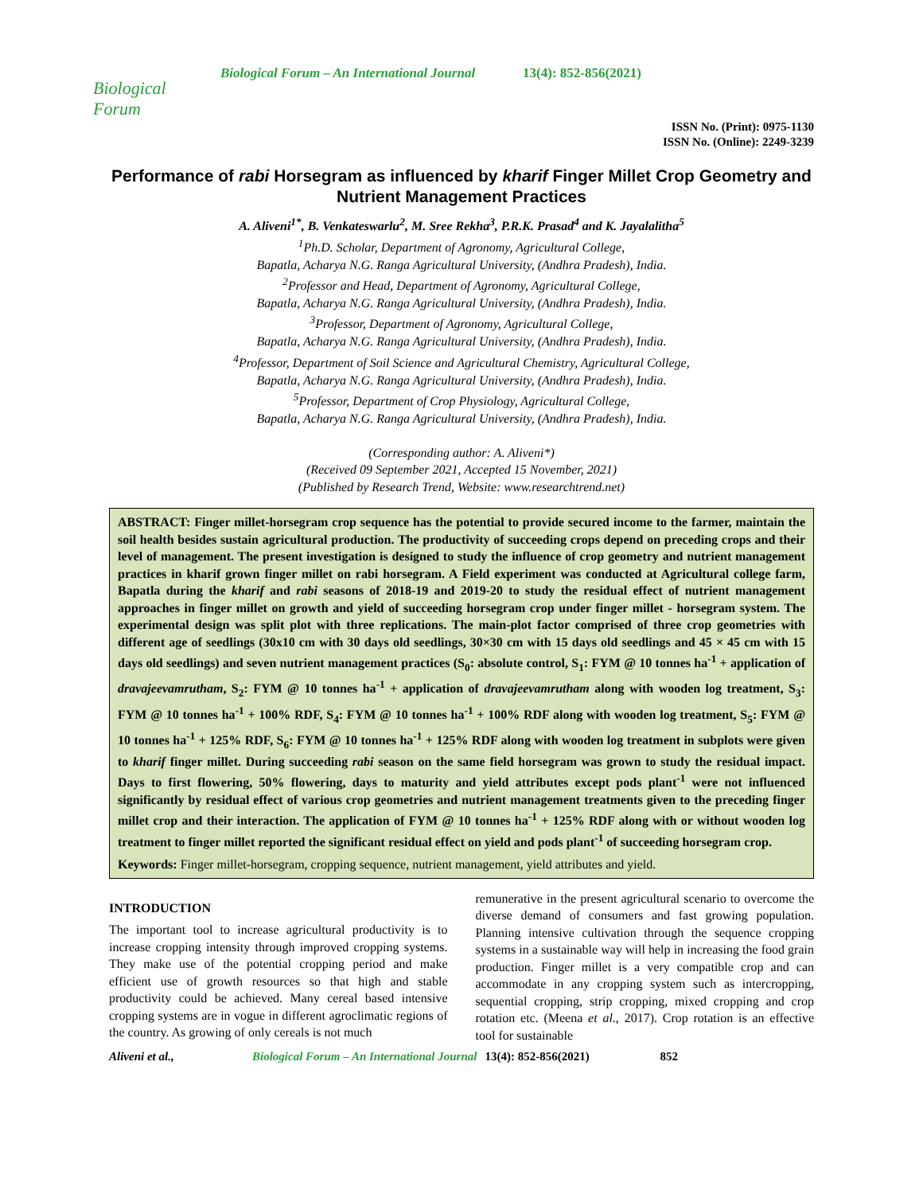Biological Forum
Biological Forum – An International Journal 13(4): 852-856(2021)
ISSN No. (Print): 0975-1130
ISSN No. (Online): 2249-3239
Performance of rabi Horsegram as influenced by kharif Finger Millet Crop Geometry and Nutrient Management Practices
A. Aliveni<sup>1*</sup>, B. Venkateswarlu<sup>2</sup>, M. Sree Rekha<sup>3</sup>, P.R.K. Prasad<sup>4</sup> and K. Jayalalitha<sup>5</sup>
<sup>1</sup> Ph.D. Scholar, Department of Agronomy, Agricultural College,
Bapatla, Acharya N.G. Ranga Agricultural University, (Andhra Pradesh), India.
<sup>2</sup> Professor and Head, Department of Agronomy, Agricultural College,
Bapatla, Acharya N.G. Ranga Agricultural University, (Andhra Pradesh), India.
<sup>3</sup> Professor, Department of Agronomy, Agricultural College,
Bapatla, Acharya N.G. Ranga Agricultural University, (Andhra Pradesh), India.
<sup>4</sup> Professor, Department of Soil Science and Agricultural Chemistry, Agricultural College,
Bapatla, Acharya N.G. Ranga Agricultural University, (Andhra Pradesh), India.
<sup>5</sup> Professor, Department of Crop Physiology, Agricultural College,
Bapatla, Acharya N.G. Ranga Agricultural University, (Andhra Pradesh), India.
(Corresponding author: A. Aliveni*)
(Received 09 September 2021, Accepted 15 November, 2021)
(Published by Research Trend, Website: www.researchtrend.net)
ABSTRACT: Finger millet-horsegram crop sequence has the potential to provide secured income to the farmer, maintain the soil health besides sustain agricultural production. The productivity of succeeding crops depend on preceding crops and their level of management. The present investigation is designed to study the influence of crop geometry and nutrient management practices in kharif grown finger millet on rabi horsegram. A Field experiment was conducted at Agricultural college farm, Bapatla during the kharif and rabi seasons of 2018-19 and 2019-20 to study the residual effect of nutrient management approaches in finger millet on growth and yield of succeeding horsegram crop under finger millet - horsegram system. The experimental design was split plot with three replications. The main-plot factor comprised of three crop geometries with different age of seedlings (30x10 cm with 30 days old seedlings, 30×30 cm with 15 days old seedlings and 45 × 45 cm with 15 days old seedlings) and seven nutrient management practices (S<sub>0</sub>: absolute control, S<sub>1</sub>: FYM @ 10 tonnes ha<sup>-1</sup> + application of dravajeevamrutham, S<sub>2</sub>: FYM @ 10 tonnes ha<sup>-1</sup> + application of dravajeevamrutham along with wooden log treatment, S<sub>3</sub>: FYM @ 10 tonnes ha<sup>-1</sup> + 100% RDF, S<sub>4</sub>: FYM @ 10 tonnes ha<sup>-1</sup> + 100% RDF along with wooden log treatment, S<sub>5</sub>: FYM @ 10 tonnes ha<sup>-1</sup> + 125% RDF, S<sub>6</sub>: FYM @ 10 tonnes ha<sup>-1</sup> + 125% RDF along with wooden log treatment in subplots were given to kharif finger millet. During succeeding rabi season on the same field horsegram was grown to study the residual impact. Days to first flowering, 50% flowering, days to maturity and yield attributes except pods plant<sup>-1</sup> were not influenced significantly by residual effect of various crop geometries and nutrient management treatments given to the preceding finger millet crop and their interaction. The application of FYM @ 10 tonnes ha<sup>-1</sup> + 125% RDF along with or without wooden log treatment to finger millet reported the significant residual effect on yield and pods plant<sup>-1</sup> of succeeding horsegram crop.
Keywords: Finger millet-horsegram, cropping sequence, nutrient management, yield attributes and yield.
INTRODUCTION
The important tool to increase agricultural productivity is to increase cropping intensity through improved cropping systems. They make use of the potential cropping period and make efficient use of growth resources so that high and stable productivity could be achieved. Many cereal based intensive cropping systems are in vogue in different agroclimatic regions of the country. As growing of only cereals is not much
remunerative in the present agricultural scenario to overcome the diverse demand of consumers and fast growing population. Planning intensive cultivation through the sequence cropping systems in a sustainable way will help in increasing the food grain production. Finger millet is a very compatible crop and can accommodate in any cropping system such as intercropping, sequential cropping, strip cropping, mixed cropping and crop rotation etc. (Meena et al., 2017). Crop rotation is an effective tool for sustainable
Aliveni et al., Biological Forum – An International Journal 13(4): 852-856(2021) 852